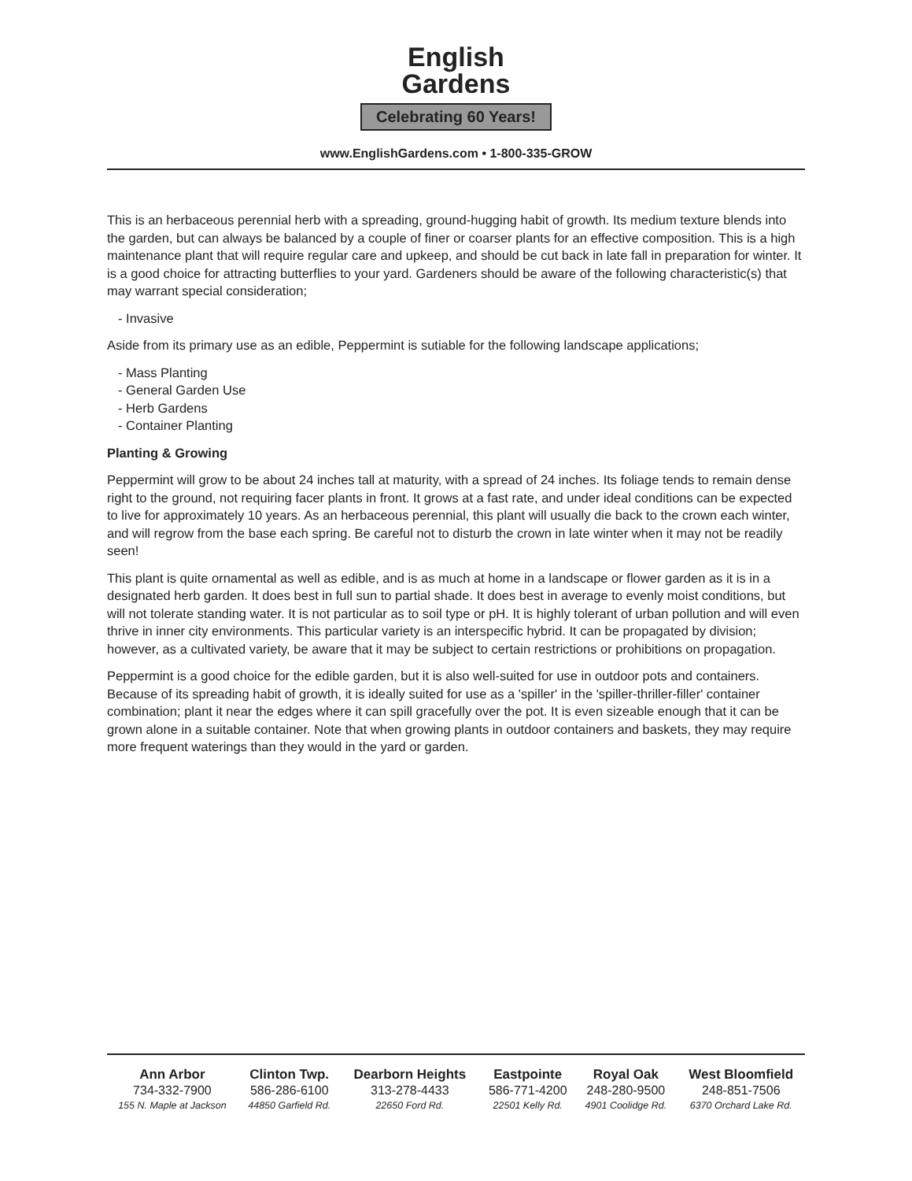English
Gardens
Celebrating 60 Years!
www.EnglishGardens.com • 1-800-335-GROW
This is an herbaceous perennial herb with a spreading, ground-hugging habit of growth. Its medium texture blends into the garden, but can always be balanced by a couple of finer or coarser plants for an effective composition. This is a high maintenance plant that will require regular care and upkeep, and should be cut back in late fall in preparation for winter. It is a good choice for attracting butterflies to your yard. Gardeners should be aware of the following characteristic(s) that may warrant special consideration;
- Invasive
Aside from its primary use as an edible, Peppermint is sutiable for the following landscape applications;
- Mass Planting
- General Garden Use
- Herb Gardens
- Container Planting
Planting & Growing
Peppermint will grow to be about 24 inches tall at maturity, with a spread of 24 inches. Its foliage tends to remain dense right to the ground, not requiring facer plants in front. It grows at a fast rate, and under ideal conditions can be expected to live for approximately 10 years. As an herbaceous perennial, this plant will usually die back to the crown each winter, and will regrow from the base each spring. Be careful not to disturb the crown in late winter when it may not be readily seen!
This plant is quite ornamental as well as edible, and is as much at home in a landscape or flower garden as it is in a designated herb garden. It does best in full sun to partial shade. It does best in average to evenly moist conditions, but will not tolerate standing water. It is not particular as to soil type or pH. It is highly tolerant of urban pollution and will even thrive in inner city environments. This particular variety is an interspecific hybrid. It can be propagated by division; however, as a cultivated variety, be aware that it may be subject to certain restrictions or prohibitions on propagation.
Peppermint is a good choice for the edible garden, but it is also well-suited for use in outdoor pots and containers. Because of its spreading habit of growth, it is ideally suited for use as a 'spiller' in the 'spiller-thriller-filler' container combination; plant it near the edges where it can spill gracefully over the pot. It is even sizeable enough that it can be grown alone in a suitable container. Note that when growing plants in outdoor containers and baskets, they may require more frequent waterings than they would in the yard or garden.
| Ann Arbor | Clinton Twp. | Dearborn Heights | Eastpointe | Royal Oak | West Bloomfield |
| --- | --- | --- | --- | --- | --- |
| 734-332-7900 | 586-286-6100 | 313-278-4433 | 586-771-4200 | 248-280-9500 | 248-851-7506 |
| 155 N. Maple at Jackson | 44850 Garfield Rd. | 22650 Ford Rd. | 22501 Kelly Rd. | 4901 Coolidge Rd. | 6370 Orchard Lake Rd. |